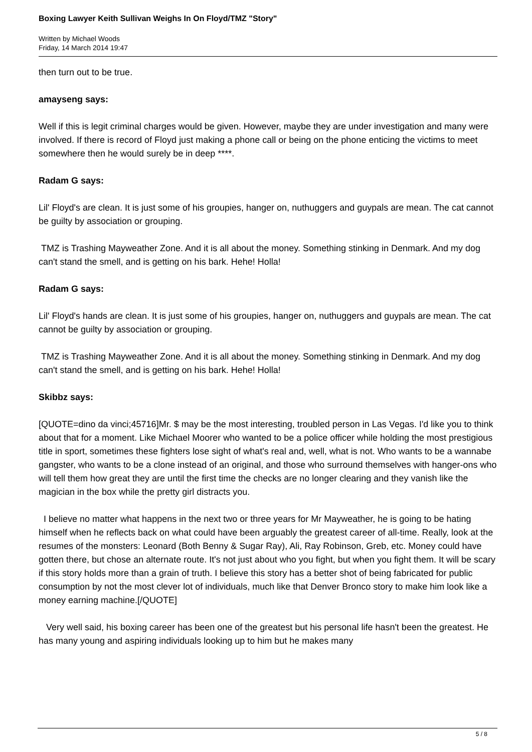Boxing Lawyer Keith Sullivan Weighs In On Floyd/TMZ "Story"
Written by Michael Woods
Friday, 14 March 2014 19:47
then turn out to be true.
amayseng says:
Well if this is legit criminal charges would be given. However, maybe they are under investigation and many were involved. If there is record of Floyd just making a phone call or being on the phone enticing the victims to meet somewhere then he would surely be in deep ****.
Radam G says:
Lil' Floyd's are clean. It is just some of his groupies, hanger on, nuthuggers and guypals are mean. The cat cannot be guilty by association or grouping.
TMZ is Trashing Mayweather Zone. And it is all about the money. Something stinking in Denmark. And my dog can't stand the smell, and is getting on his bark. Hehe! Holla!
Radam G says:
Lil' Floyd's hands are clean. It is just some of his groupies, hanger on, nuthuggers and guypals are mean. The cat cannot be guilty by association or grouping.
TMZ is Trashing Mayweather Zone. And it is all about the money. Something stinking in Denmark. And my dog can't stand the smell, and is getting on his bark. Hehe! Holla!
Skibbz says:
[QUOTE=dino da vinci;45716]Mr. $ may be the most interesting, troubled person in Las Vegas. I'd like you to think about that for a moment. Like Michael Moorer who wanted to be a police officer while holding the most prestigious title in sport, sometimes these fighters lose sight of what's real and, well, what is not. Who wants to be a wannabe gangster, who wants to be a clone instead of an original, and those who surround themselves with hanger-ons who will tell them how great they are until the first time the checks are no longer clearing and they vanish like the magician in the box while the pretty girl distracts you.
I believe no matter what happens in the next two or three years for Mr Mayweather, he is going to be hating himself when he reflects back on what could have been arguably the greatest career of all-time. Really, look at the resumes of the monsters: Leonard (Both Benny & Sugar Ray), Ali, Ray Robinson, Greb, etc. Money could have gotten there, but chose an alternate route. It's not just about who you fight, but when you fight them. It will be scary if this story holds more than a grain of truth. I believe this story has a better shot of being fabricated for public consumption by not the most clever lot of individuals, much like that Denver Bronco story to make him look like a money earning machine.[/QUOTE]
Very well said, his boxing career has been one of the greatest but his personal life hasn't been the greatest. He has many young and aspiring individuals looking up to him but he makes many
5 / 8